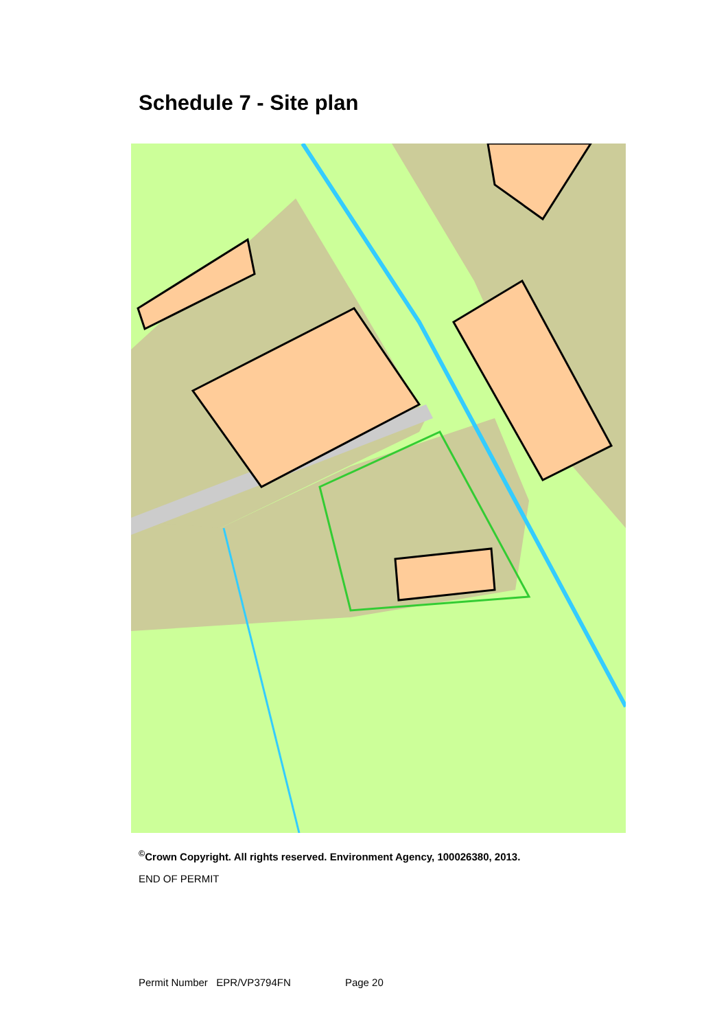Schedule 7 - Site plan
<sup>©</sup>Crown Copyright. All rights reserved. Environment Agency, 100026380, 2013.
END OF PERMIT
Permit Number EPR/VP3794FN Page 20